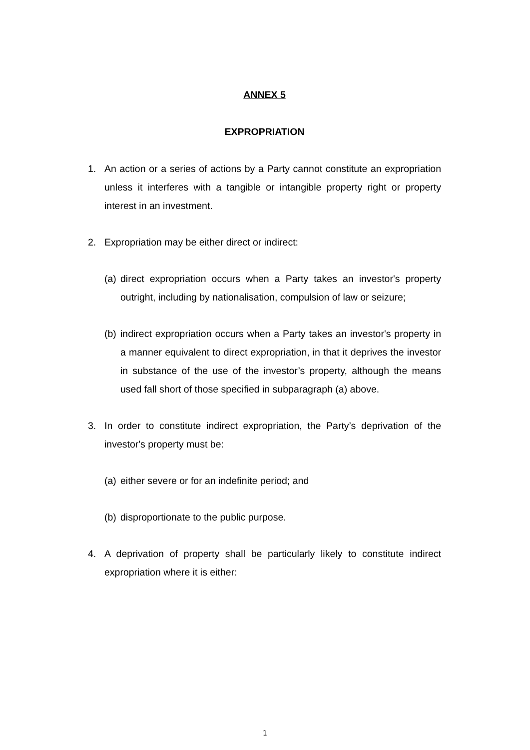ANNEX 5
EXPROPRIATION
1. An action or a series of actions by a Party cannot constitute an expropriation unless it interferes with a tangible or intangible property right or property interest in an investment.
2. Expropriation may be either direct or indirect:
(a) direct expropriation occurs when a Party takes an investor's property outright, including by nationalisation, compulsion of law or seizure;
(b) indirect expropriation occurs when a Party takes an investor's property in a manner equivalent to direct expropriation, in that it deprives the investor in substance of the use of the investor’s property, although the means used fall short of those specified in subparagraph (a) above.
3. In order to constitute indirect expropriation, the Party’s deprivation of the investor's property must be:
(a) either severe or for an indefinite period; and
(b) disproportionate to the public purpose.
4. A deprivation of property shall be particularly likely to constitute indirect expropriation where it is either:
1